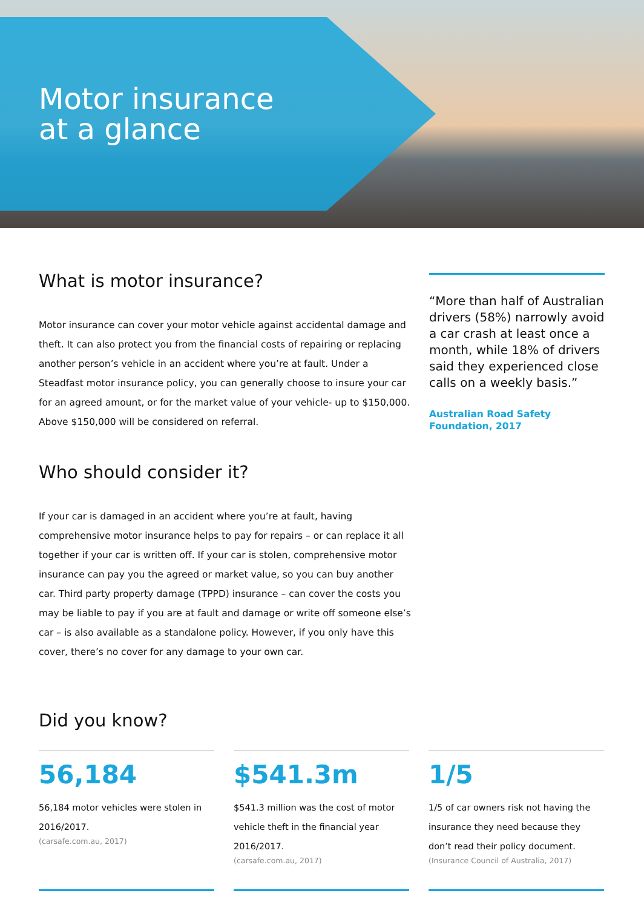Motor insurance
at a glance
What is motor insurance?
Motor insurance can cover your motor vehicle against accidental damage and theft. It can also protect you from the financial costs of repairing or replacing another person’s vehicle in an accident where you’re at fault. Under a Steadfast motor insurance policy, you can generally choose to insure your car for an agreed amount, or for the market value of your vehicle- up to $150,000. Above $150,000 will be considered on referral.
Who should consider it?
If your car is damaged in an accident where you’re at fault, having comprehensive motor insurance helps to pay for repairs – or can replace it all together if your car is written off. If your car is stolen, comprehensive motor insurance can pay you the agreed or market value, so you can buy another car. Third party property damage (TPPD) insurance – can cover the costs you may be liable to pay if you are at fault and damage or write off someone else’s car – is also available as a standalone policy. However, if you only have this cover, there’s no cover for any damage to your own car.
“More than half of Australian drivers (58%) narrowly avoid a car crash at least once a month, while 18% of drivers said they experienced close calls on a weekly basis.”
Australian Road Safety Foundation, 2017
Did you know?
56,184
56,184 motor vehicles were stolen in 2016/2017.
(carsafe.com.au, 2017)
$541.3m
$541.3 million was the cost of motor vehicle theft in the financial year 2016/2017.
(carsafe.com.au, 2017)
1/5
1/5 of car owners risk not having the insurance they need because they don’t read their policy document.
(Insurance Council of Australia, 2017)